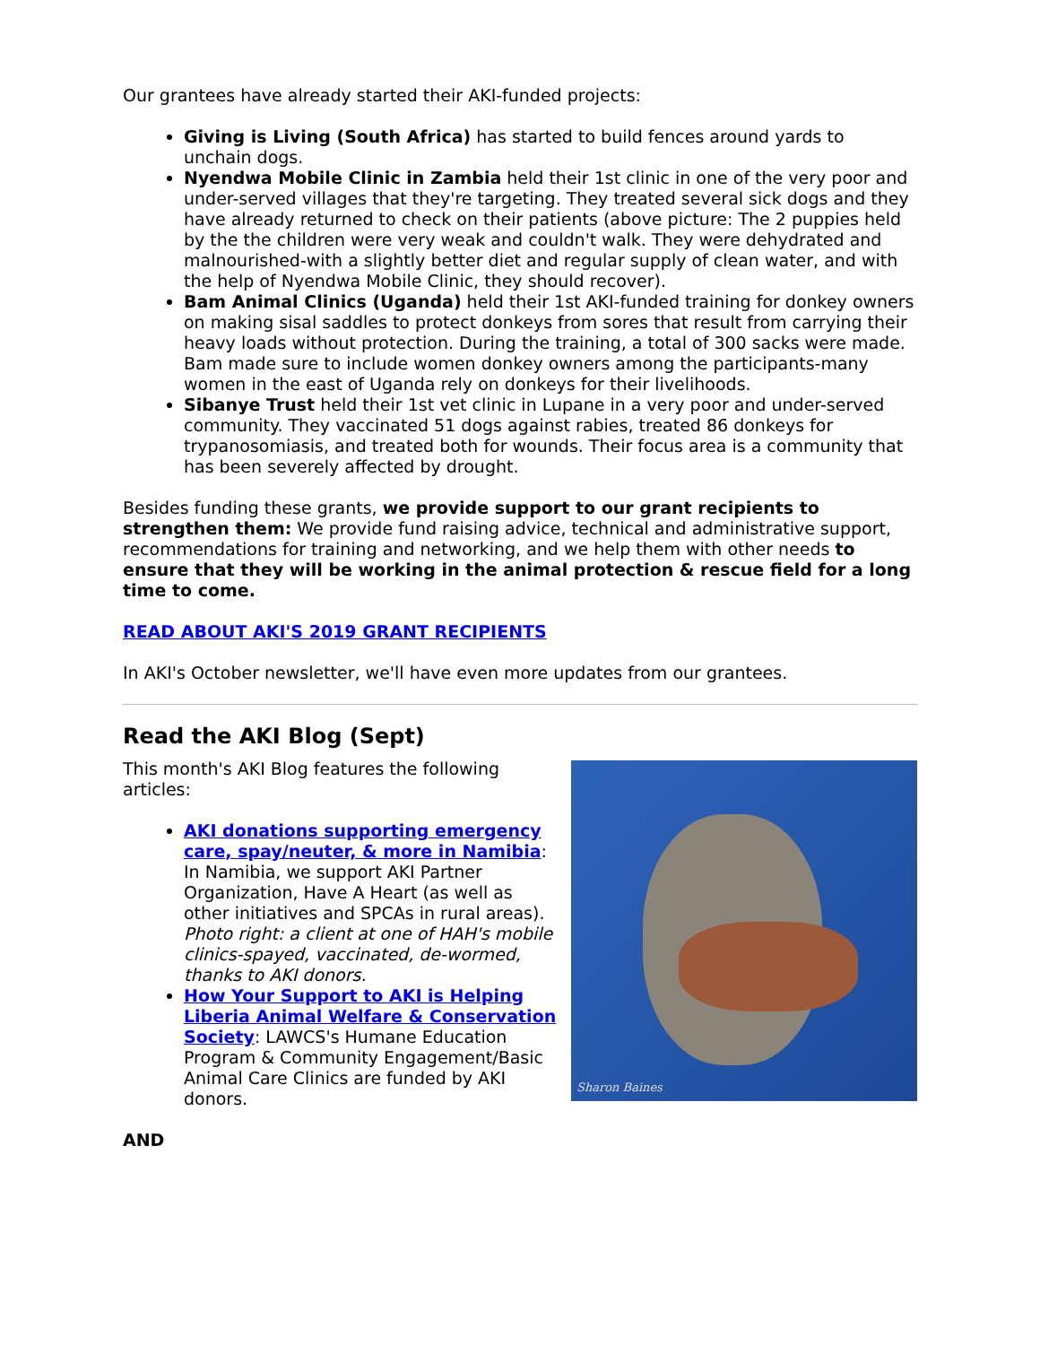Our grantees have already started their AKI-funded projects:
Giving is Living (South Africa) has started to build fences around yards to unchain dogs.
Nyendwa Mobile Clinic in Zambia held their 1st clinic in one of the very poor and under-served villages that they're targeting. They treated several sick dogs and they have already returned to check on their patients (above picture: The 2 puppies held by the the children were very weak and couldn't walk. They were dehydrated and malnourished-with a slightly better diet and regular supply of clean water, and with the help of Nyendwa Mobile Clinic, they should recover).
Bam Animal Clinics (Uganda) held their 1st AKI-funded training for donkey owners on making sisal saddles to protect donkeys from sores that result from carrying their heavy loads without protection. During the training, a total of 300 sacks were made. Bam made sure to include women donkey owners among the participants-many women in the east of Uganda rely on donkeys for their livelihoods.
Sibanye Trust held their 1st vet clinic in Lupane in a very poor and under-served community. They vaccinated 51 dogs against rabies, treated 86 donkeys for trypanosomiasis, and treated both for wounds. Their focus area is a community that has been severely affected by drought.
Besides funding these grants, we provide support to our grant recipients to strengthen them: We provide fund raising advice, technical and administrative support, recommendations for training and networking, and we help them with other needs to ensure that they will be working in the animal protection & rescue field for a long time to come.
READ ABOUT AKI'S 2019 GRANT RECIPIENTS
In AKI's October newsletter, we'll have even more updates from our grantees.
Read the AKI Blog (Sept)
This month's AKI Blog features the following articles:
AKI donations supporting emergency care, spay/neuter, & more in Namibia: In Namibia, we support AKI Partner Organization, Have A Heart (as well as other initiatives and SPCAs in rural areas). Photo right: a client at one of HAH's mobile clinics-spayed, vaccinated, de-wormed, thanks to AKI donors.
How Your Support to AKI is Helping Liberia Animal Welfare & Conservation Society: LAWCS's Humane Education Program & Community Engagement/Basic Animal Care Clinics are funded by AKI donors.
Sharon Baines
AND